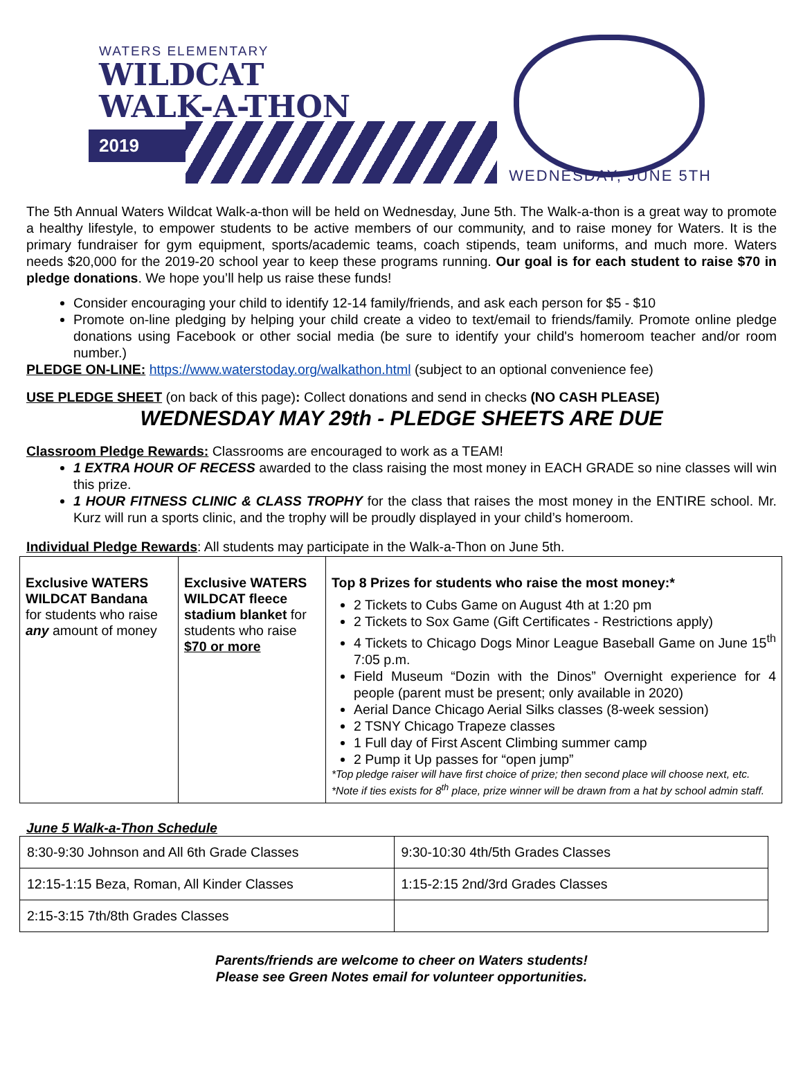WATERS ELEMENTARY
WILDCAT
WALK-A-THON
2019
WEDNESDAY, JUNE 5TH
The 5th Annual Waters Wildcat Walk-a-thon will be held on Wednesday, June 5th. The Walk-a-thon is a great way to promote a healthy lifestyle, to empower students to be active members of our community, and to raise money for Waters. It is the primary fundraiser for gym equipment, sports/academic teams, coach stipends, team uniforms, and much more. Waters needs $20,000 for the 2019-20 school year to keep these programs running. Our goal is for each student to raise $70 in pledge donations. We hope you’ll help us raise these funds!
Consider encouraging your child to identify 12-14 family/friends, and ask each person for $5 - $10
Promote on-line pledging by helping your child create a video to text/email to friends/family. Promote online pledge donations using Facebook or other social media (be sure to identify your child's homeroom teacher and/or room number.)
PLEDGE ON-LINE: https://www.waterstoday.org/walkathon.html (subject to an optional convenience fee)
USE PLEDGE SHEET (on back of this page): Collect donations and send in checks (NO CASH PLEASE)
WEDNESDAY MAY 29th - PLEDGE SHEETS ARE DUE
Classroom Pledge Rewards: Classrooms are encouraged to work as a TEAM!
1 EXTRA HOUR OF RECESS awarded to the class raising the most money in EACH GRADE so nine classes will win this prize.
1 HOUR FITNESS CLINIC & CLASS TROPHY for the class that raises the most money in the ENTIRE school. Mr. Kurz will run a sports clinic, and the trophy will be proudly displayed in your child’s homeroom.
Individual Pledge Rewards: All students may participate in the Walk-a-Thon on June 5th.
| Exclusive WATERS WILDCAT Bandana for students who raise any amount of money | Exclusive WATERS WILDCAT fleece stadium blanket for students who raise $70 or more | Top 8 Prizes for students who raise the most money:* 2 Tickets to Cubs Game on August 4th at 1:20 pm 2 Tickets to Sox Game (Gift Certificates - Restrictions apply) 4 Tickets to Chicago Dogs Minor League Baseball Game on June 15<sup>th</sup> 7:05 p.m. Field Museum “Dozin with the Dinos” Overnight experience for 4 people (parent must be present; only available in 2020) Aerial Dance Chicago Aerial Silks classes (8-week session) 2 TSNY Chicago Trapeze classes 1 Full day of First Ascent Climbing summer camp 2 Pump it Up passes for “open jump” *Top pledge raiser will have first choice of prize; then second place will choose next, etc. *Note if ties exists for 8<sup>th</sup> place, prize winner will be drawn from a hat by school admin staff. |
June 5 Walk-a-Thon Schedule
| 8:30-9:30 Johnson and All 6th Grade Classes | 9:30-10:30 4th/5th Grades Classes |
| 12:15-1:15 Beza, Roman, All Kinder Classes | 1:15-2:15 2nd/3rd Grades Classes |
| 2:15-3:15 7th/8th Grades Classes | |
Parents/friends are welcome to cheer on Waters students!
Please see Green Notes email for volunteer opportunities.